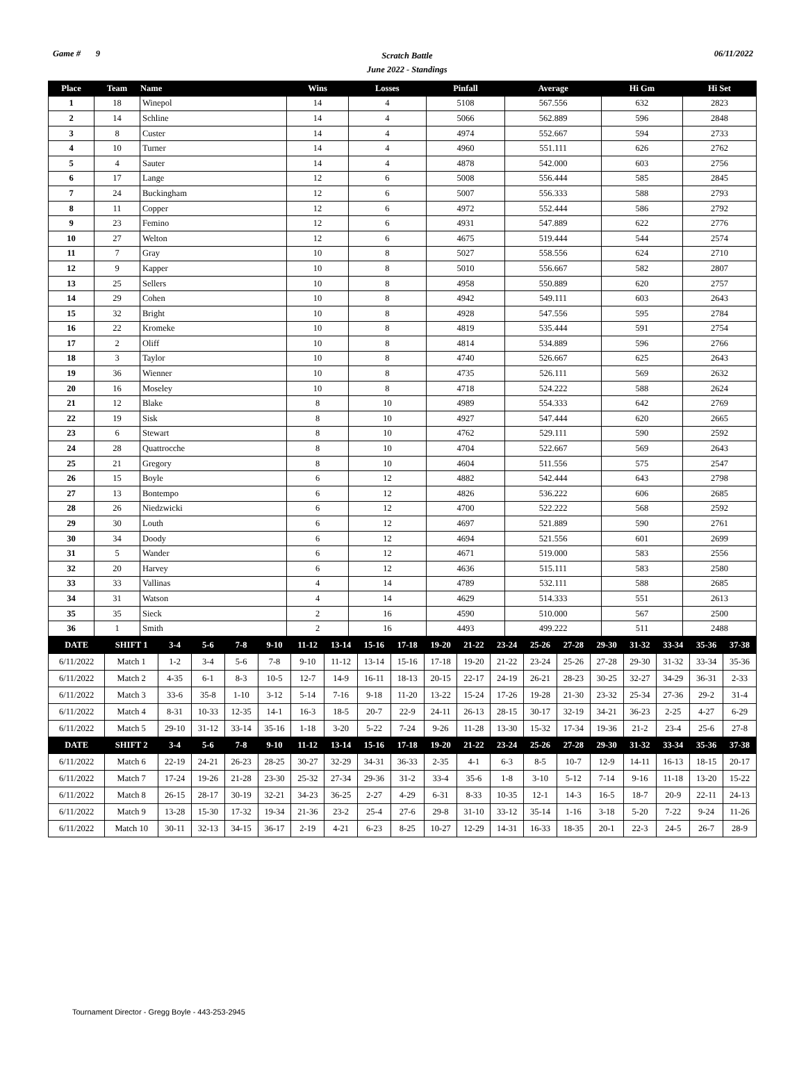Game # 9
Scratch Battle
June 2022 - Standings
06/11/2022
| Place | Team | Name | Wins | Losses | Pinfall | Average | Hi Gm | Hi Set |
| --- | --- | --- | --- | --- | --- | --- | --- | --- |
| 1 | 18 | Winepol | 14 | 4 | 5108 | 567.556 | 632 | 2823 |
| 2 | 14 | Schline | 14 | 4 | 5066 | 562.889 | 596 | 2848 |
| 3 | 8 | Custer | 14 | 4 | 4974 | 552.667 | 594 | 2733 |
| 4 | 10 | Turner | 14 | 4 | 4960 | 551.111 | 626 | 2762 |
| 5 | 4 | Sauter | 14 | 4 | 4878 | 542.000 | 603 | 2756 |
| 6 | 17 | Lange | 12 | 6 | 5008 | 556.444 | 585 | 2845 |
| 7 | 24 | Buckingham | 12 | 6 | 5007 | 556.333 | 588 | 2793 |
| 8 | 11 | Copper | 12 | 6 | 4972 | 552.444 | 586 | 2792 |
| 9 | 23 | Femino | 12 | 6 | 4931 | 547.889 | 622 | 2776 |
| 10 | 27 | Welton | 12 | 6 | 4675 | 519.444 | 544 | 2574 |
| 11 | 7 | Gray | 10 | 8 | 5027 | 558.556 | 624 | 2710 |
| 12 | 9 | Kapper | 10 | 8 | 5010 | 556.667 | 582 | 2807 |
| 13 | 25 | Sellers | 10 | 8 | 4958 | 550.889 | 620 | 2757 |
| 14 | 29 | Cohen | 10 | 8 | 4942 | 549.111 | 603 | 2643 |
| 15 | 32 | Bright | 10 | 8 | 4928 | 547.556 | 595 | 2784 |
| 16 | 22 | Kromeke | 10 | 8 | 4819 | 535.444 | 591 | 2754 |
| 17 | 2 | Oliff | 10 | 8 | 4814 | 534.889 | 596 | 2766 |
| 18 | 3 | Taylor | 10 | 8 | 4740 | 526.667 | 625 | 2643 |
| 19 | 36 | Wienner | 10 | 8 | 4735 | 526.111 | 569 | 2632 |
| 20 | 16 | Moseley | 10 | 8 | 4718 | 524.222 | 588 | 2624 |
| 21 | 12 | Blake | 8 | 10 | 4989 | 554.333 | 642 | 2769 |
| 22 | 19 | Sisk | 8 | 10 | 4927 | 547.444 | 620 | 2665 |
| 23 | 6 | Stewart | 8 | 10 | 4762 | 529.111 | 590 | 2592 |
| 24 | 28 | Quattrocche | 8 | 10 | 4704 | 522.667 | 569 | 2643 |
| 25 | 21 | Gregory | 8 | 10 | 4604 | 511.556 | 575 | 2547 |
| 26 | 15 | Boyle | 6 | 12 | 4882 | 542.444 | 643 | 2798 |
| 27 | 13 | Bontempo | 6 | 12 | 4826 | 536.222 | 606 | 2685 |
| 28 | 26 | Niedzwicki | 6 | 12 | 4700 | 522.222 | 568 | 2592 |
| 29 | 30 | Louth | 6 | 12 | 4697 | 521.889 | 590 | 2761 |
| 30 | 34 | Doody | 6 | 12 | 4694 | 521.556 | 601 | 2699 |
| 31 | 5 | Wander | 6 | 12 | 4671 | 519.000 | 583 | 2556 |
| 32 | 20 | Harvey | 6 | 12 | 4636 | 515.111 | 583 | 2580 |
| 33 | 33 | Vallinas | 4 | 14 | 4789 | 532.111 | 588 | 2685 |
| 34 | 31 | Watson | 4 | 14 | 4629 | 514.333 | 551 | 2613 |
| 35 | 35 | Sieck | 2 | 16 | 4590 | 510.000 | 567 | 2500 |
| 36 | 1 | Smith | 2 | 16 | 4493 | 499.222 | 511 | 2488 |
| DATE | SHIFT 1 | 3-4 | 5-6 | 7-8 | 9-10 | 11-12 | 13-14 | 15-16 | 17-18 | 19-20 | 21-22 | 23-24 | 25-26 | 27-28 | 29-30 | 31-32 | 33-34 | 35-36 | 37-38 |
| --- | --- | --- | --- | --- | --- | --- | --- | --- | --- | --- | --- | --- | --- | --- | --- | --- | --- | --- | --- |
| 6/11/2022 | Match 1 | 1-2 | 3-4 | 5-6 | 7-8 | 9-10 | 11-12 | 13-14 | 15-16 | 17-18 | 19-20 | 21-22 | 23-24 | 25-26 | 27-28 | 29-30 | 31-32 | 33-34 | 35-36 |
| 6/11/2022 | Match 2 | 4-35 | 6-1 | 8-3 | 10-5 | 12-7 | 14-9 | 16-11 | 18-13 | 20-15 | 22-17 | 24-19 | 26-21 | 28-23 | 30-25 | 32-27 | 34-29 | 36-31 | 2-33 |
| 6/11/2022 | Match 3 | 33-6 | 35-8 | 1-10 | 3-12 | 5-14 | 7-16 | 9-18 | 11-20 | 13-22 | 15-24 | 17-26 | 19-28 | 21-30 | 23-32 | 25-34 | 27-36 | 29-2 | 31-4 |
| 6/11/2022 | Match 4 | 8-31 | 10-33 | 12-35 | 14-1 | 16-3 | 18-5 | 20-7 | 22-9 | 24-11 | 26-13 | 28-15 | 30-17 | 32-19 | 34-21 | 36-23 | 2-25 | 4-27 | 6-29 |
| 6/11/2022 | Match 5 | 29-10 | 31-12 | 33-14 | 35-16 | 1-18 | 3-20 | 5-22 | 7-24 | 9-26 | 11-28 | 13-30 | 15-32 | 17-34 | 19-36 | 21-2 | 23-4 | 25-6 | 27-8 |
| DATE | SHIFT 2 | 3-4 | 5-6 | 7-8 | 9-10 | 11-12 | 13-14 | 15-16 | 17-18 | 19-20 | 21-22 | 23-24 | 25-26 | 27-28 | 29-30 | 31-32 | 33-34 | 35-36 | 37-38 |
| 6/11/2022 | Match 6 | 22-19 | 24-21 | 26-23 | 28-25 | 30-27 | 32-29 | 34-31 | 36-33 | 2-35 | 4-1 | 6-3 | 8-5 | 10-7 | 12-9 | 14-11 | 16-13 | 18-15 | 20-17 |
| 6/11/2022 | Match 7 | 17-24 | 19-26 | 21-28 | 23-30 | 25-32 | 27-34 | 29-36 | 31-2 | 33-4 | 35-6 | 1-8 | 3-10 | 5-12 | 7-14 | 9-16 | 11-18 | 13-20 | 15-22 |
| 6/11/2022 | Match 8 | 26-15 | 28-17 | 30-19 | 32-21 | 34-23 | 36-25 | 2-27 | 4-29 | 6-31 | 8-33 | 10-35 | 12-1 | 14-3 | 16-5 | 18-7 | 20-9 | 22-11 | 24-13 |
| 6/11/2022 | Match 9 | 13-28 | 15-30 | 17-32 | 19-34 | 21-36 | 23-2 | 25-4 | 27-6 | 29-8 | 31-10 | 33-12 | 35-14 | 1-16 | 3-18 | 5-20 | 7-22 | 9-24 | 11-26 |
| 6/11/2022 | Match 10 | 30-11 | 32-13 | 34-15 | 36-17 | 2-19 | 4-21 | 6-23 | 8-25 | 10-27 | 12-29 | 14-31 | 16-33 | 18-35 | 20-1 | 22-3 | 24-5 | 26-7 | 28-9 |
Tournament Director - Gregg Boyle - 443-253-2945